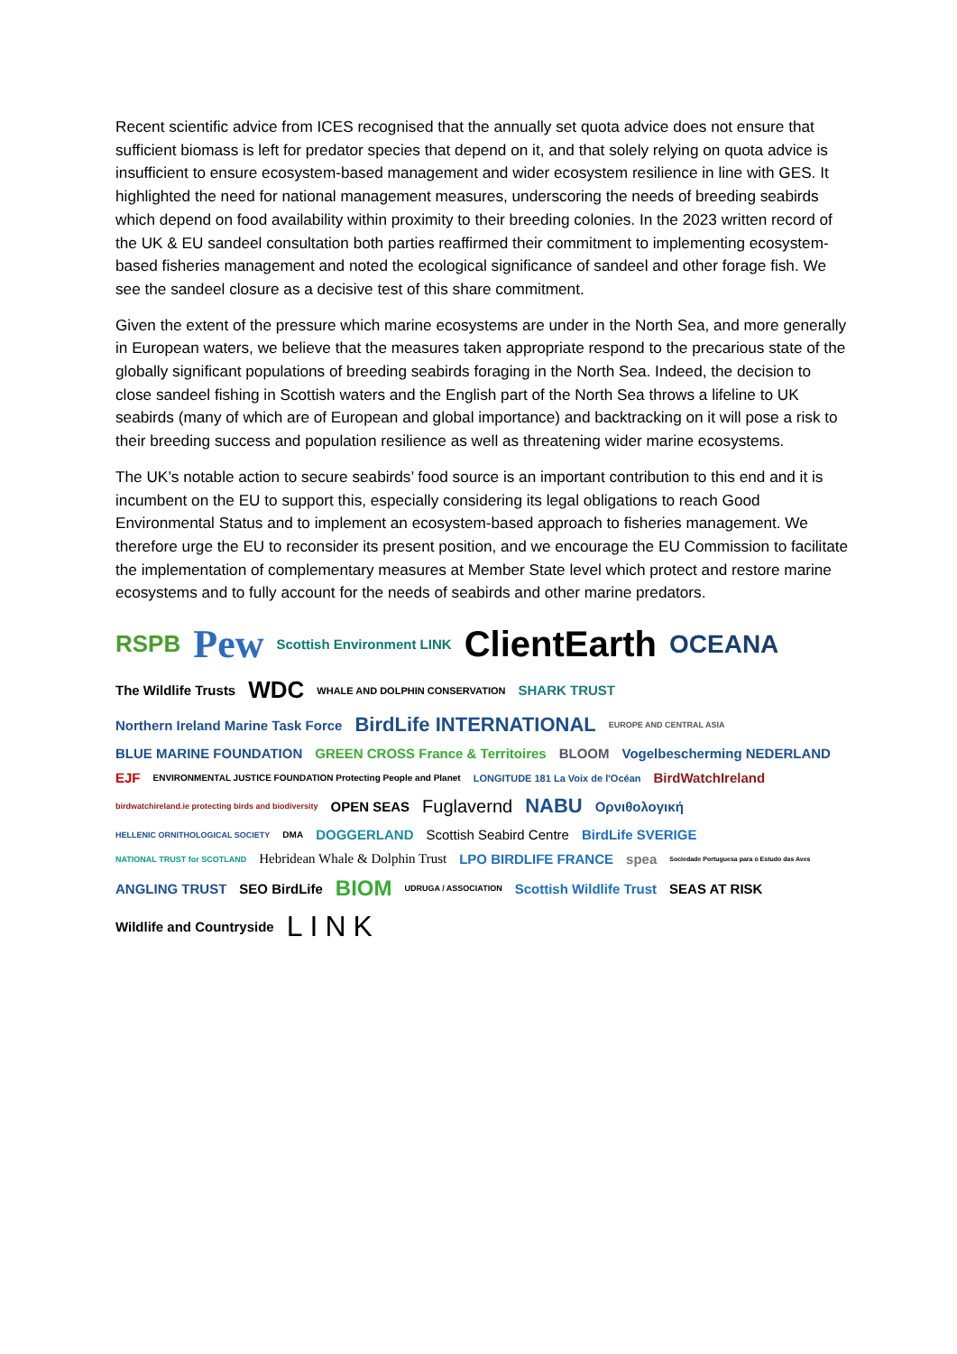Recent scientific advice from ICES recognised that the annually set quota advice does not ensure that sufficient biomass is left for predator species that depend on it, and that solely relying on quota advice is insufficient to ensure ecosystem-based management and wider ecosystem resilience in line with GES. It highlighted the need for national management measures, underscoring the needs of breeding seabirds which depend on food availability within proximity to their breeding colonies. In the 2023 written record of the UK & EU sandeel consultation both parties reaffirmed their commitment to implementing ecosystem-based fisheries management and noted the ecological significance of sandeel and other forage fish. We see the sandeel closure as a decisive test of this share commitment.
Given the extent of the pressure which marine ecosystems are under in the North Sea, and more generally in European waters, we believe that the measures taken appropriate respond to the precarious state of the globally significant populations of breeding seabirds foraging in the North Sea. Indeed, the decision to close sandeel fishing in Scottish waters and the English part of the North Sea throws a lifeline to UK seabirds (many of which are of European and global importance) and backtracking on it will pose a risk to their breeding success and population resilience as well as threatening wider marine ecosystems.
The UK’s notable action to secure seabirds’ food source is an important contribution to this end and it is incumbent on the EU to support this, especially considering its legal obligations to reach Good Environmental Status and to implement an ecosystem-based approach to fisheries management. We therefore urge the EU to reconsider its present position, and we encourage the EU Commission to facilitate the implementation of complementary measures at Member State level which protect and restore marine ecosystems and to fully account for the needs of seabirds and other marine predators.
RSPB Pew Scottish Environment LINK ClientEarth OCEANA The Wildlife Trusts WDC WHALE AND DOLPHIN CONSERVATION SHARK TRUST Northern Ireland Marine Task Force BirdLife INTERNATIONAL EUROPE AND CENTRAL ASIA BLUE MARINE FOUNDATION GREEN CROSS France & Territoires BLOOM Vogelbescherming NEDERLAND EJF ENVIRONMENTAL JUSTICE FOUNDATION Protecting People and Planet LONGITUDE 181 La Voix de l'Océan BirdWatchIreland birdwatchireland.ie protecting birds and biodiversity OPEN SEAS Fuglavernd NABU Ορνιθολογική HELLENIC ORNITHOLOGICAL SOCIETY DMA DOGGERLAND Scottish Seabird Centre BirdLife SVERIGE NATIONAL TRUST for SCOTLAND Hebridean Whale & Dolphin Trust LPO BIRDLIFE FRANCE spea Sociedade Portuguesa para o Estudo das Aves ANGLING TRUST SEO BirdLife BIOM UDRUGA / ASSOCIATION Scottish Wildlife Trust SEAS AT RISK Wildlife and Countryside LINK